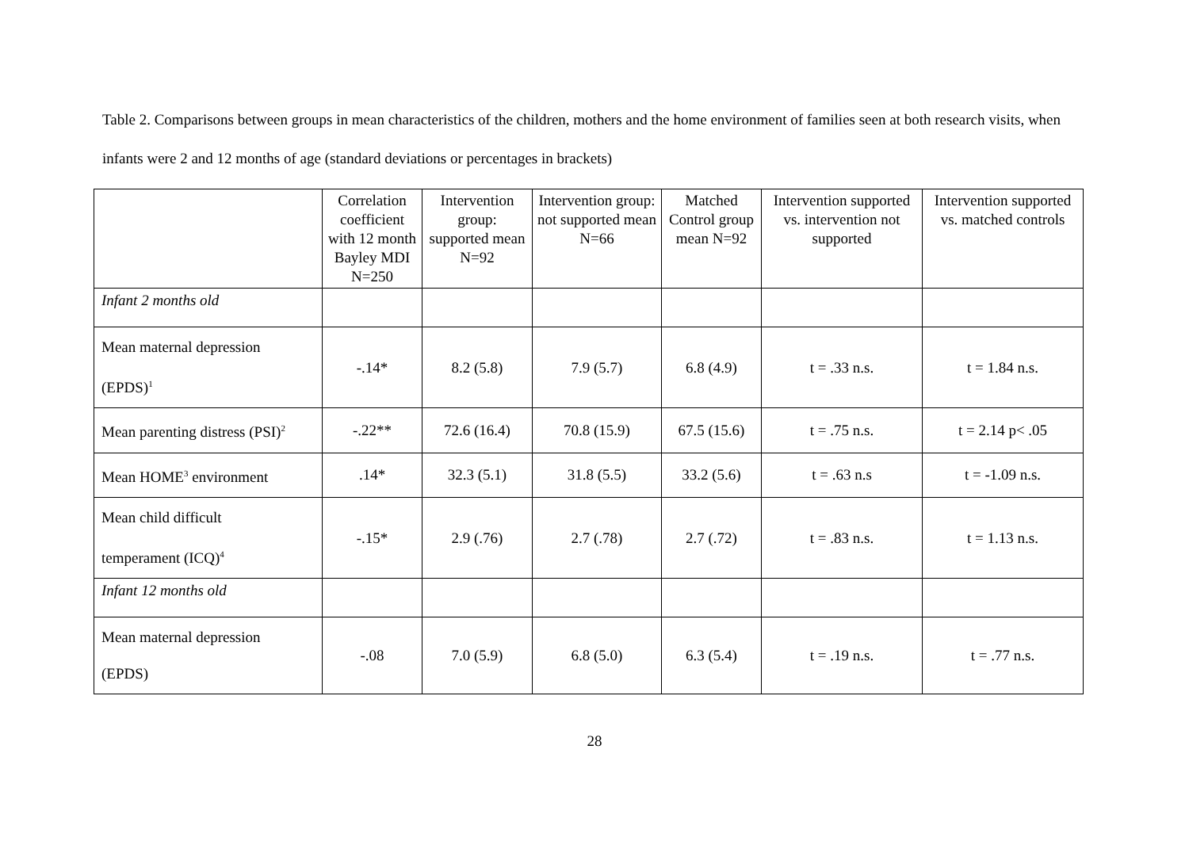Table 2. Comparisons between groups in mean characteristics of the children, mothers and the home environment of families seen at both research visits, when infants were 2 and 12 months of age (standard deviations or percentages in brackets)
| | Correlation coefficient with 12 month Bayley MDI N=250 | Intervention group: supported mean N=92 | Intervention group: not supported mean N=66 | Matched Control group mean N=92 | Intervention supported vs. intervention not supported | Intervention supported vs. matched controls |
| --- | --- | --- | --- | --- | --- | --- |
| Infant 2 months old | | | | | | |
| Mean maternal depression (EPDS)<sup>1</sup> | -.14* | 8.2 (5.8) | 7.9 (5.7) | 6.8 (4.9) | t = .33 n.s. | t = 1.84 n.s. |
| Mean parenting distress (PSI)<sup>2</sup> | -.22** | 72.6 (16.4) | 70.8 (15.9) | 67.5 (15.6) | t = .75 n.s. | t = 2.14 p< .05 |
| Mean HOME<sup>3</sup> environment | .14* | 32.3 (5.1) | 31.8 (5.5) | 33.2 (5.6) | t = .63 n.s | t = -1.09 n.s. |
| Mean child difficult temperament (ICQ)<sup>4</sup> | -.15* | 2.9 (.76) | 2.7 (.78) | 2.7 (.72) | t = .83 n.s. | t = 1.13 n.s. |
| Infant 12 months old | | | | | | |
| Mean maternal depression (EPDS) | -.08 | 7.0 (5.9) | 6.8 (5.0) | 6.3 (5.4) | t = .19 n.s. | t = .77 n.s. |
28